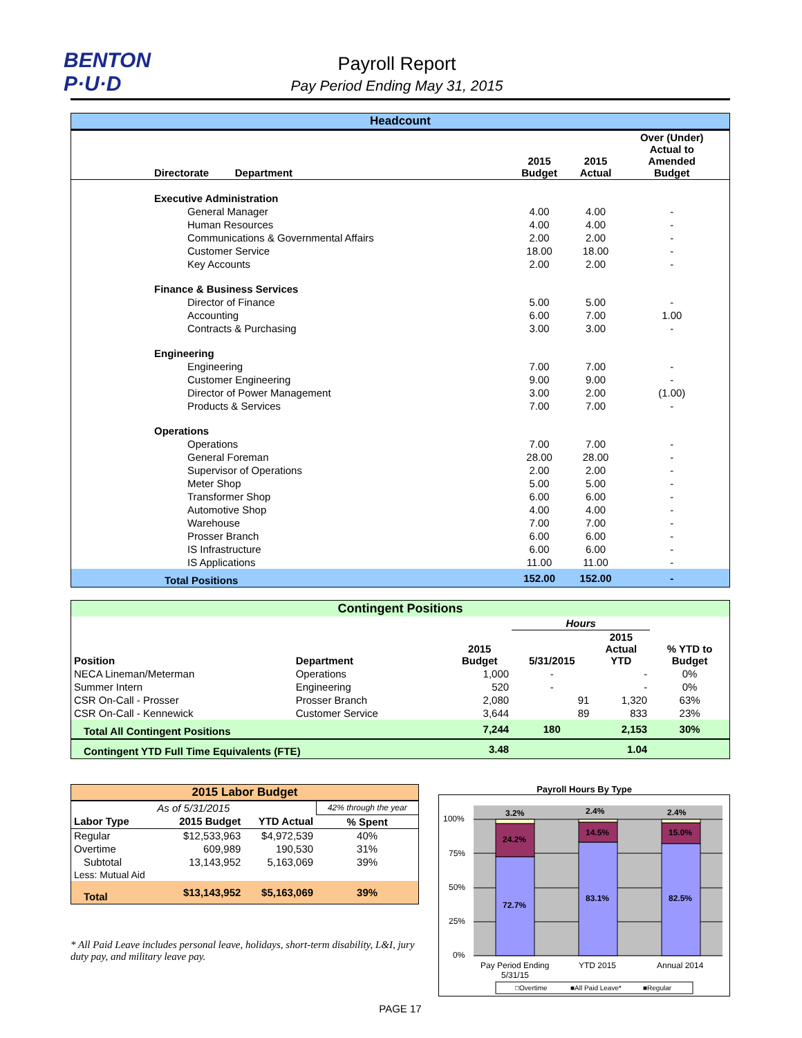BENTON
P·U·D
Payroll Report
Pay Period Ending May 31, 2015
| Headcount | | | | |
| --- | --- | --- | --- | --- |
| Directorate Department | 2015 Budget | 2015 Actual | Over (Under) Actual to Amended Budget | |
| Executive Administration | | | | |
| General Manager | 4.00 | 4.00 | - | |
| Human Resources | 4.00 | 4.00 | - | |
| Communications & Governmental Affairs | 2.00 | 2.00 | - | |
| Customer Service | 18.00 | 18.00 | - | |
| Key Accounts | 2.00 | 2.00 | - | |
| Finance & Business Services | | | | |
| Director of Finance | 5.00 | 5.00 | - | |
| Accounting | 6.00 | 7.00 | 1.00 | |
| Contracts & Purchasing | 3.00 | 3.00 | - | |
| Engineering | | | | |
| Engineering | 7.00 | 7.00 | - | |
| Customer Engineering | 9.00 | 9.00 | - | |
| Director of Power Management | 3.00 | 2.00 | (1.00) | |
| Products & Services | 7.00 | 7.00 | - | |
| Operations | | | | |
| Operations | 7.00 | 7.00 | - | |
| General Foreman | 28.00 | 28.00 | - | |
| Supervisor of Operations | 2.00 | 2.00 | - | |
| Meter Shop | 5.00 | 5.00 | - | |
| Transformer Shop | 6.00 | 6.00 | - | |
| Automotive Shop | 4.00 | 4.00 | - | |
| Warehouse | 7.00 | 7.00 | - | |
| Prosser Branch | 6.00 | 6.00 | - | |
| IS Infrastructure | 6.00 | 6.00 | - | |
| IS Applications | 11.00 | 11.00 | - | |
| Total Positions | 152.00 | 152.00 | - | |
| Contingent Positions | | | | | |
| --- | --- | --- | --- | --- | --- |
| | | | Hours | | |
| Position | Department | 2015 Budget | 5/31/2015 | 2015 Actual YTD | % YTD to Budget |
| NECA Lineman/Meterman | Operations | 1,000 | - | - | 0% |
| Summer Intern | Engineering | 520 | - | - | 0% |
| CSR On-Call - Prosser | Prosser Branch | 2,080 | 91 | 1,320 | 63% |
| CSR On-Call - Kennewick | Customer Service | 3,644 | 89 | 833 | 23% |
| Total All Contingent Positions | | 7,244 | 180 | 2,153 | 30% |
| Contingent YTD Full Time Equivalents (FTE) | | 3.48 | | 1.04 | |
| 2015 Labor Budget | | | |
| --- | --- | --- | --- |
| As of 5/31/2015 | | | 42% through the year |
| Labor Type | 2015 Budget | YTD Actual | % Spent |
| Regular | $12,533,963 | $4,972,539 | 40% |
| Overtime | 609,989 | 190,530 | 31% |
| Subtotal | 13,143,952 | 5,163,069 | 39% |
| Less: Mutual Aid | | | |
| Total | $13,143,952 | $5,163,069 | 39% |
* All Paid Leave includes personal leave, holidays, short-term disability, L&I, jury duty pay, and military leave pay.
Payroll Hours By Type
100%
75%
50%
25%
0%
3.2%
2.4%
2.4%
24.2%
14.5%
15.0%
72.7%
83.1%
82.5%
Pay Period Ending
5/31/15
YTD 2015
Annual 2014
□Overtime
■All Paid Leave*
■Regular
PAGE 17